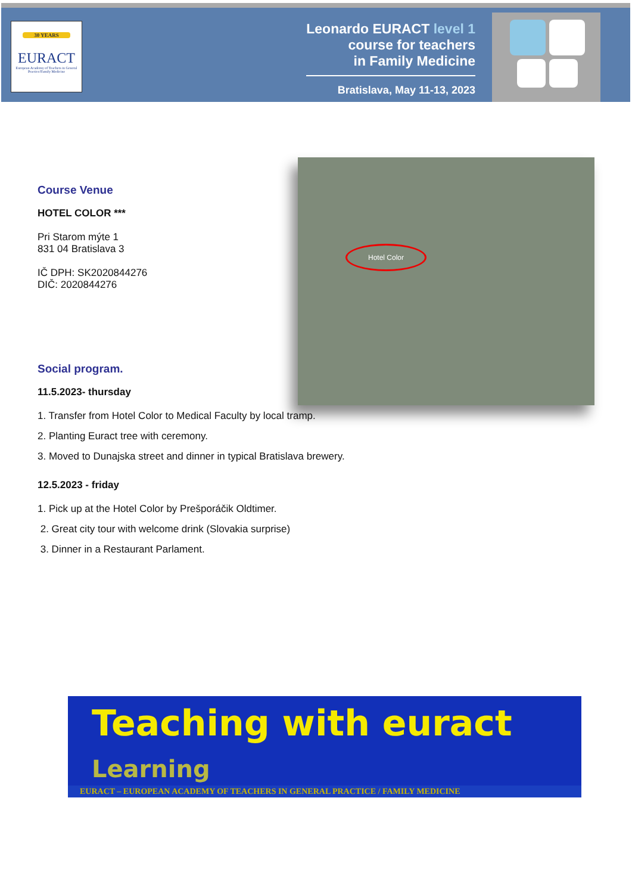30 YEARS
EURACT
European Academy of Teachers in General Practice/Family Medicine
Leonardo EURACT level 1
course for teachers
in Family Medicine
Bratislava, May 11-13, 2023
Hotel Color
Course Venue
HOTEL COLOR ***
Pri Starom mýte 1
831 04 Bratislava 3
IČ DPH: SK2020844276
DIČ: 2020844276
Social program.
11.5.2023- thursday
1. Transfer from Hotel Color to Medical Faculty by local tramp.
2. Planting Euract tree with ceremony.
3. Moved to Dunajska street and dinner in typical Bratislava brewery.
12.5.2023 - friday
1. Pick up at the Hotel Color by Prešporáčik Oldtimer.
2. Great city tour with welcome drink (Slovakia surprise)
3. Dinner in a Restaurant Parlament.
Teaching with euract
Learning
EURACT – EUROPEAN ACADEMY OF TEACHERS IN GENERAL PRACTICE / FAMILY MEDICINE